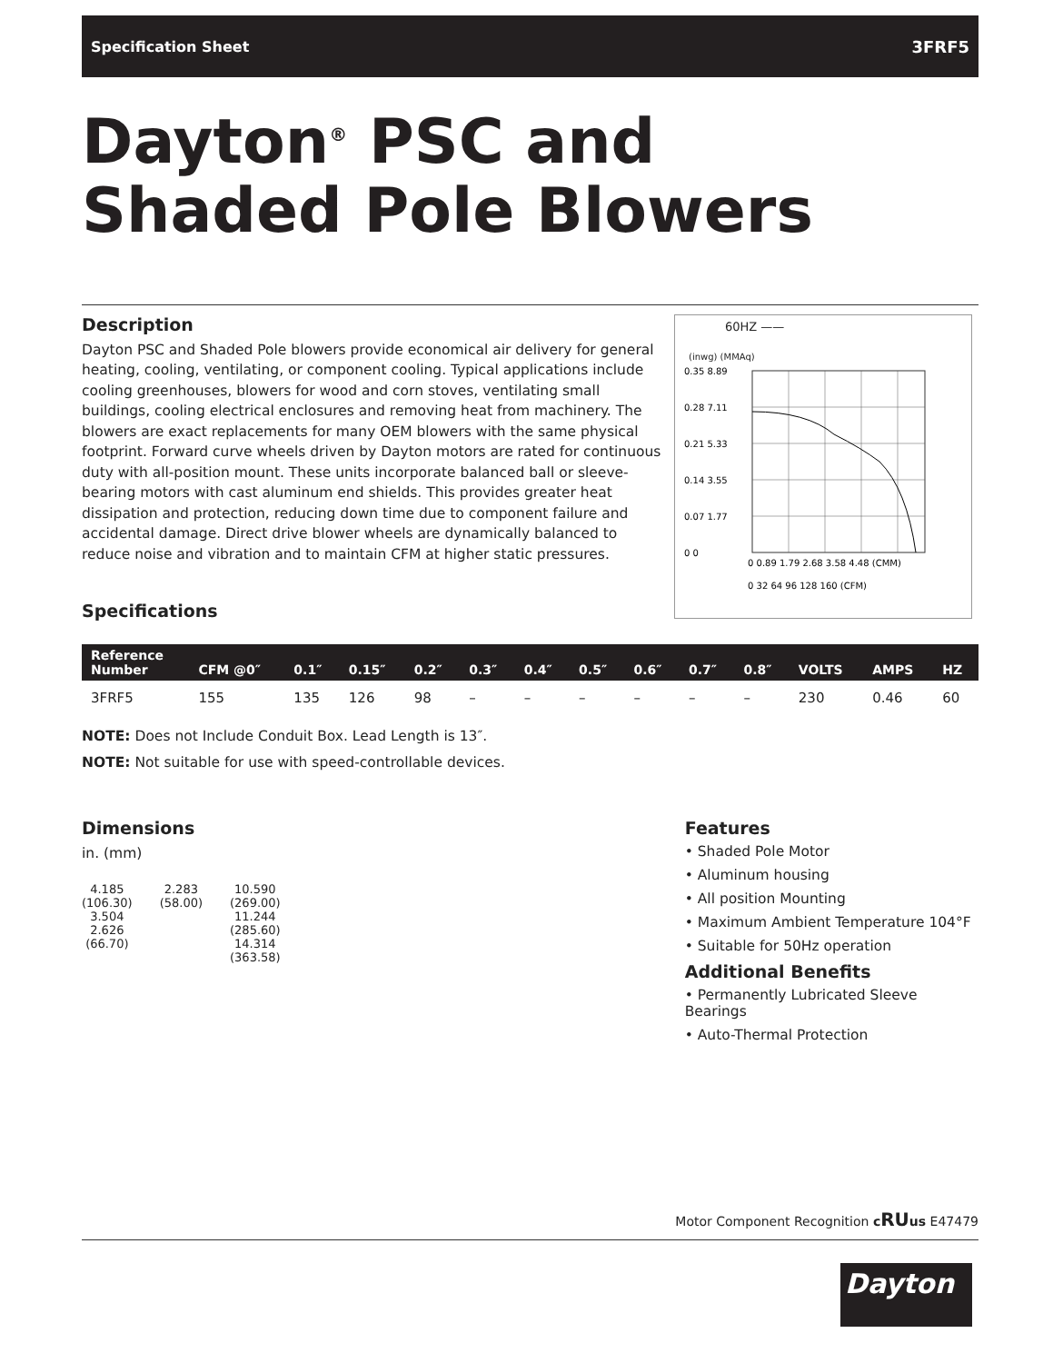Specification Sheet 3FRF5
Dayton<sup>®</sup> PSC and
Shaded Pole Blowers
Description
Dayton PSC and Shaded Pole blowers provide economical air delivery for general heating, cooling, ventilating, or component cooling. Typical applications include cooling greenhouses, blowers for wood and corn stoves, ventilating small buildings, cooling electrical enclosures and removing heat from machinery. The blowers are exact replacements for many OEM blowers with the same physical footprint. Forward curve wheels driven by Dayton motors are rated for continuous duty with all-position mount. These units incorporate balanced ball or sleeve-bearing motors with cast aluminum end shields. This provides greater heat dissipation and protection, reducing down time due to component failure and accidental damage. Direct drive blower wheels are dynamically balanced to reduce noise and vibration and to maintain CFM at higher static pressures.
Specifications
60HZ ——
(inwg) (MMAq)
0.35 8.89
0.28 7.11
0.21 5.33
0.14 3.55
0.07 1.77
0 0
0 0.89 1.79 2.68 3.58 4.48 (CMM)
0 32 64 96 128 160 (CFM)
| Reference Number | CFM @0″ | 0.1″ | 0.15″ | 0.2″ | 0.3″ | 0.4″ | 0.5″ | 0.6″ | 0.7″ | 0.8″ | VOLTS | AMPS | HZ |
| --- | --- | --- | --- | --- | --- | --- | --- | --- | --- | --- | --- | --- | --- |
| 3FRF5 | 155 | 135 | 126 | 98 | – | – | – | – | – | – | 230 | 0.46 | 60 |
NOTE: Does not Include Conduit Box. Lead Length is 13″.
NOTE: Not suitable for use with speed-controllable devices.
Dimensions
in. (mm)
4.185
(106.30)
3.504
2.626
(66.70)
2.283
(58.00)
10.590
(269.00)
11.244
(285.60)
14.314
(363.58)
Features
• Shaded Pole Motor
• Aluminum housing
• All position Mounting
• Maximum Ambient Temperature 104°F
• Suitable for 50Hz operation
Additional Benefits
• Permanently Lubricated Sleeve Bearings
• Auto-Thermal Protection
Motor Component Recognition cRUus E47479
Dayton